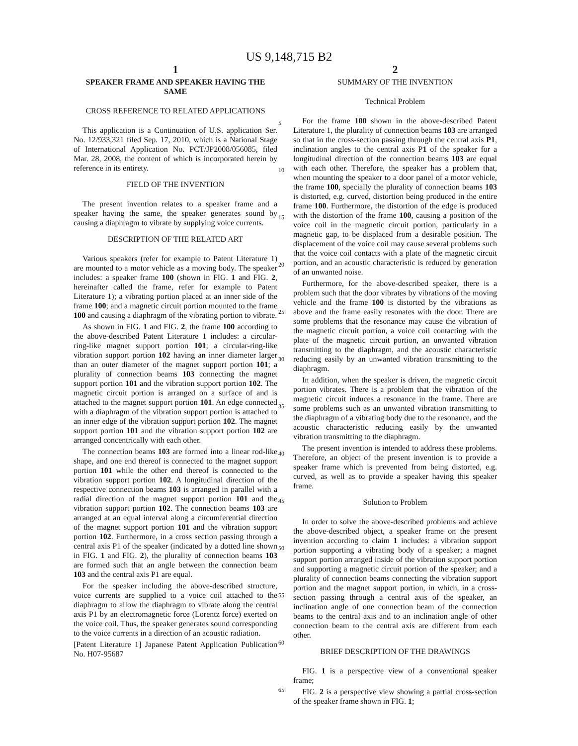US 9,148,715 B2
1
SPEAKER FRAME AND SPEAKER HAVING THE SAME
CROSS REFERENCE TO RELATED APPLICATIONS
This application is a Continuation of U.S. application Ser. No. 12/933,321 filed Sep. 17, 2010, which is a National Stage of International Application No. PCT/JP2008/056085, filed Mar. 28, 2008, the content of which is incorporated herein by reference in its entirety.
FIELD OF THE INVENTION
The present invention relates to a speaker frame and a speaker having the same, the speaker generates sound by causing a diaphragm to vibrate by supplying voice currents.
DESCRIPTION OF THE RELATED ART
Various speakers (refer for example to Patent Literature 1) are mounted to a motor vehicle as a moving body. The speaker includes: a speaker frame 100 (shown in FIG. 1 and FIG. 2, hereinafter called the frame, refer for example to Patent Literature 1); a vibrating portion placed at an inner side of the frame 100; and a magnetic circuit portion mounted to the frame 100 and causing a diaphragm of the vibrating portion to vibrate.
As shown in FIG. 1 and FIG. 2, the frame 100 according to the above-described Patent Literature 1 includes: a circular-ring-like magnet support portion 101; a circular-ring-like vibration support portion 102 having an inner diameter larger than an outer diameter of the magnet support portion 101; a plurality of connection beams 103 connecting the magnet support portion 101 and the vibration support portion 102. The magnetic circuit portion is arranged on a surface of and is attached to the magnet support portion 101. An edge connected with a diaphragm of the vibration support portion is attached to an inner edge of the vibration support portion 102. The magnet support portion 101 and the vibration support portion 102 are arranged concentrically with each other.
The connection beams 103 are formed into a linear rod-like shape, and one end thereof is connected to the magnet support portion 101 while the other end thereof is connected to the vibration support portion 102. A longitudinal direction of the respective connection beams 103 is arranged in parallel with a radial direction of the magnet support portion 101 and the vibration support portion 102. The connection beams 103 are arranged at an equal interval along a circumferential direction of the magnet support portion 101 and the vibration support portion 102. Furthermore, in a cross section passing through a central axis P1 of the speaker (indicated by a dotted line shown in FIG. 1 and FIG. 2), the plurality of connection beams 103 are formed such that an angle between the connection beam 103 and the central axis P1 are equal.
For the speaker including the above-described structure, voice currents are supplied to a voice coil attached to the diaphragm to allow the diaphragm to vibrate along the central axis P1 by an electromagnetic force (Lorentz force) exerted on the voice coil. Thus, the speaker generates sound corresponding to the voice currents in a direction of an acoustic radiation.
[Patent Literature 1] Japanese Patent Application Publication No. H07-95687
2
SUMMARY OF THE INVENTION
Technical Problem
For the frame 100 shown in the above-described Patent Literature 1, the plurality of connection beams 103 are arranged so that in the cross-section passing through the central axis P1, inclination angles to the central axis P1 of the speaker for a longitudinal direction of the connection beams 103 are equal with each other. Therefore, the speaker has a problem that, when mounting the speaker to a door panel of a motor vehicle, the frame 100, specially the plurality of connection beams 103 is distorted, e.g. curved, distortion being produced in the entire frame 100. Furthermore, the distortion of the edge is produced with the distortion of the frame 100, causing a position of the voice coil in the magnetic circuit portion, particularly in a magnetic gap, to be displaced from a desirable position. The displacement of the voice coil may cause several problems such that the voice coil contacts with a plate of the magnetic circuit portion, and an acoustic characteristic is reduced by generation of an unwanted noise.
Furthermore, for the above-described speaker, there is a problem such that the door vibrates by vibrations of the moving vehicle and the frame 100 is distorted by the vibrations as above and the frame easily resonates with the door. There are some problems that the resonance may cause the vibration of the magnetic circuit portion, a voice coil contacting with the plate of the magnetic circuit portion, an unwanted vibration transmitting to the diaphragm, and the acoustic characteristic reducing easily by an unwanted vibration transmitting to the diaphragm.
In addition, when the speaker is driven, the magnetic circuit portion vibrates. There is a problem that the vibration of the magnetic circuit induces a resonance in the frame. There are some problems such as an unwanted vibration transmitting to the diaphragm of a vibrating body due to the resonance, and the acoustic characteristic reducing easily by the unwanted vibration transmitting to the diaphragm.
The present invention is intended to address these problems. Therefore, an object of the present invention is to provide a speaker frame which is prevented from being distorted, e.g. curved, as well as to provide a speaker having this speaker frame.
Solution to Problem
In order to solve the above-described problems and achieve the above-described object, a speaker frame on the present invention according to claim 1 includes: a vibration support portion supporting a vibrating body of a speaker; a magnet support portion arranged inside of the vibration support portion and supporting a magnetic circuit portion of the speaker; and a plurality of connection beams connecting the vibration support portion and the magnet support portion, in which, in a cross-section passing through a central axis of the speaker, an inclination angle of one connection beam of the connection beams to the central axis and to an inclination angle of other connection beam to the central axis are different from each other.
BRIEF DESCRIPTION OF THE DRAWINGS
FIG. 1 is a perspective view of a conventional speaker frame;
FIG. 2 is a perspective view showing a partial cross-section of the speaker frame shown in FIG. 1;
5
10
15
20
25
30
35
40
45
50
55
60
65